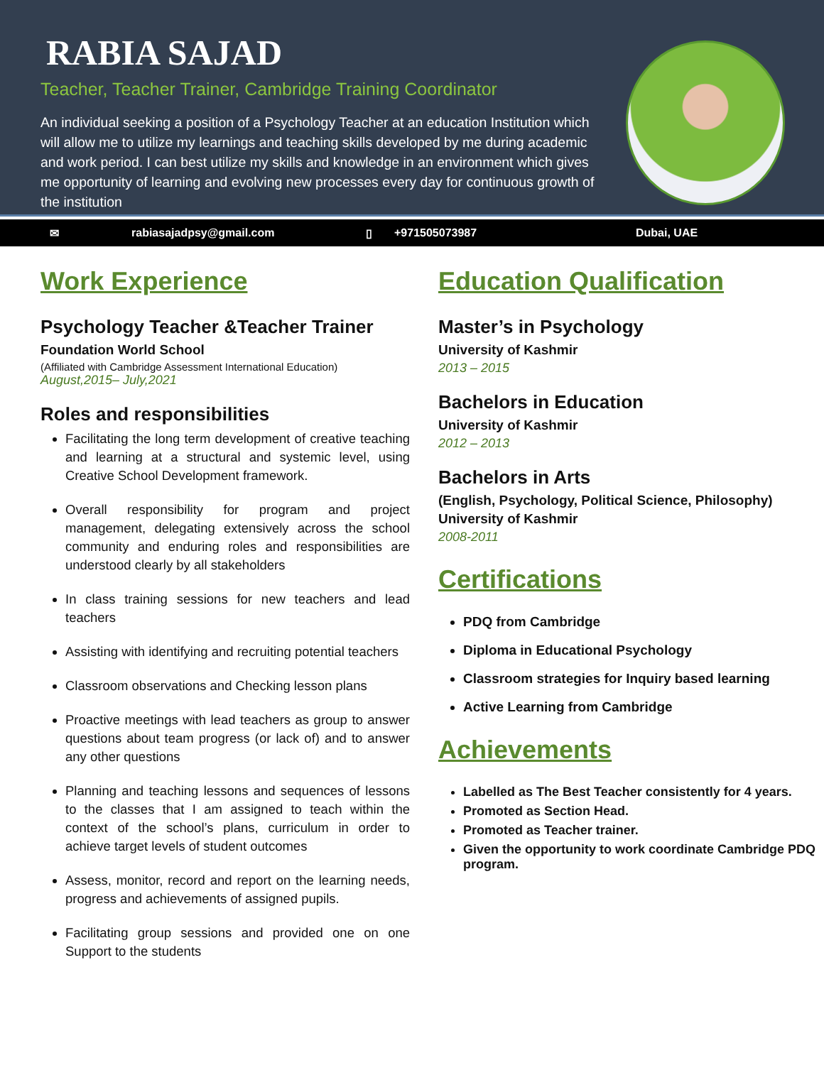RABIA SAJAD
Teacher, Teacher Trainer, Cambridge Training Coordinator
An individual seeking a position of a Psychology Teacher at an education Institution which will allow me to utilize my learnings and teaching skills developed by me during academic and work period. I can best utilize my skills and knowledge in an environment which gives me opportunity of learning and evolving new processes every day for continuous growth of the institution
✉ rabiasajadpsy@gmail.com ▯ +971505073987 Dubai, UAE
Work Experience
Psychology Teacher &Teacher Trainer
Foundation World School
(Affiliated with Cambridge Assessment International Education)
August,2015– July,2021
Roles and responsibilities
Facilitating the long term development of creative teaching and learning at a structural and systemic level, using Creative School Development framework.
Overall responsibility for program and project management, delegating extensively across the school community and enduring roles and responsibilities are understood clearly by all stakeholders
In class training sessions for new teachers and lead teachers
Assisting with identifying and recruiting potential teachers
Classroom observations and Checking lesson plans
Proactive meetings with lead teachers as group to answer questions about team progress (or lack of) and to answer any other questions
Planning and teaching lessons and sequences of lessons to the classes that I am assigned to teach within the context of the school’s plans, curriculum in order to achieve target levels of student outcomes
Assess, monitor, record and report on the learning needs, progress and achievements of assigned pupils.
Facilitating group sessions and provided one on one Support to the students
Education Qualification
Master’s in Psychology
University of Kashmir
2013 – 2015
Bachelors in Education
University of Kashmir
2012 – 2013
Bachelors in Arts
(English, Psychology, Political Science, Philosophy)
University of Kashmir
2008-2011
Certifications
PDQ from Cambridge
Diploma in Educational Psychology
Classroom strategies for Inquiry based learning
Active Learning from Cambridge
Achievements
Labelled as The Best Teacher consistently for 4 years.
Promoted as Section Head.
Promoted as Teacher trainer.
Given the opportunity to work coordinate Cambridge PDQ program.